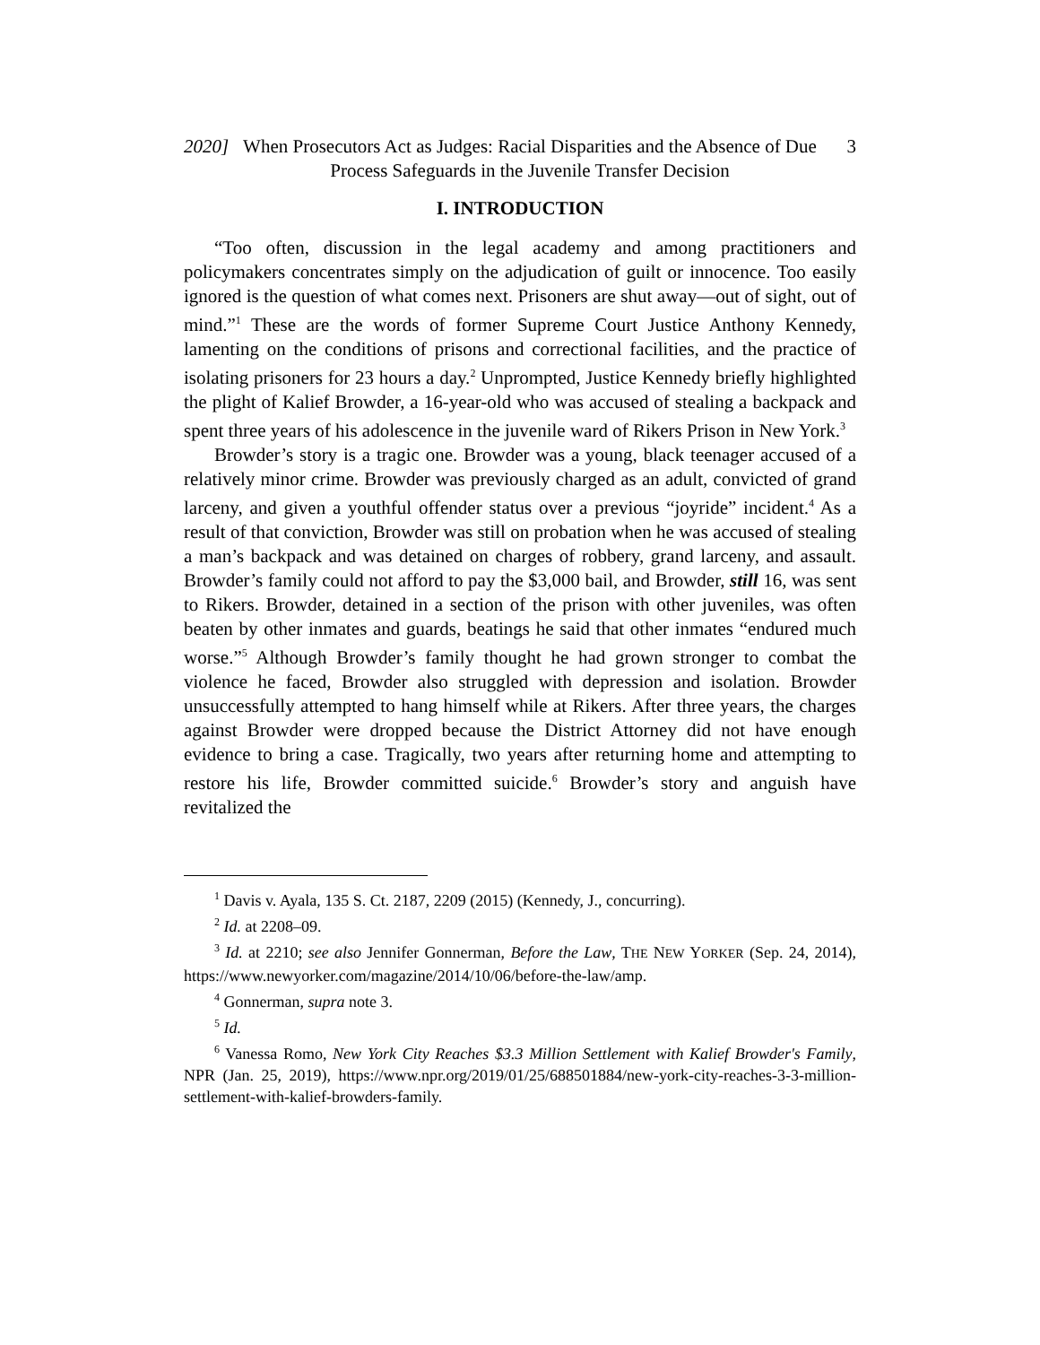2020]
When Prosecutors Act as Judges: Racial Disparities and the Absence of Due Process Safeguards in the Juvenile Transfer Decision
3
I. INTRODUCTION
“Too often, discussion in the legal academy and among practitioners and policymakers concentrates simply on the adjudication of guilt or innocence. Too easily ignored is the question of what comes next. Prisoners are shut away—out of sight, out of mind.”<sup>1</sup> These are the words of former Supreme Court Justice Anthony Kennedy, lamenting on the conditions of prisons and correctional facilities, and the practice of isolating prisoners for 23 hours a day.<sup>2</sup> Unprompted, Justice Kennedy briefly highlighted the plight of Kalief Browder, a 16-year-old who was accused of stealing a backpack and spent three years of his adolescence in the juvenile ward of Rikers Prison in New York.<sup>3</sup>
Browder’s story is a tragic one. Browder was a young, black teenager accused of a relatively minor crime. Browder was previously charged as an adult, convicted of grand larceny, and given a youthful offender status over a previous “joyride” incident.<sup>4</sup> As a result of that conviction, Browder was still on probation when he was accused of stealing a man’s backpack and was detained on charges of robbery, grand larceny, and assault. Browder’s family could not afford to pay the $3,000 bail, and Browder, still 16, was sent to Rikers. Browder, detained in a section of the prison with other juveniles, was often beaten by other inmates and guards, beatings he said that other inmates “endured much worse.”<sup>5</sup> Although Browder’s family thought he had grown stronger to combat the violence he faced, Browder also struggled with depression and isolation. Browder unsuccessfully attempted to hang himself while at Rikers. After three years, the charges against Browder were dropped because the District Attorney did not have enough evidence to bring a case. Tragically, two years after returning home and attempting to restore his life, Browder committed suicide.<sup>6</sup> Browder’s story and anguish have revitalized the
<sup>1</sup> Davis v. Ayala, 135 S. Ct. 2187, 2209 (2015) (Kennedy, J., concurring).
<sup>2</sup> Id. at 2208–09.
<sup>3</sup> Id. at 2210; see also Jennifer Gonnerman, Before the Law, THE NEW YORKER (Sep. 24, 2014), https://www.newyorker.com/magazine/2014/10/06/before-the-law/amp.
<sup>4</sup> Gonnerman, supra note 3.
<sup>5</sup> Id.
<sup>6</sup> Vanessa Romo, New York City Reaches $3.3 Million Settlement with Kalief Browder's Family, NPR (Jan. 25, 2019), https://www.npr.org/2019/01/25/688501884/new-york-city-reaches-3-3-million-settlement-with-kalief-browders-family.